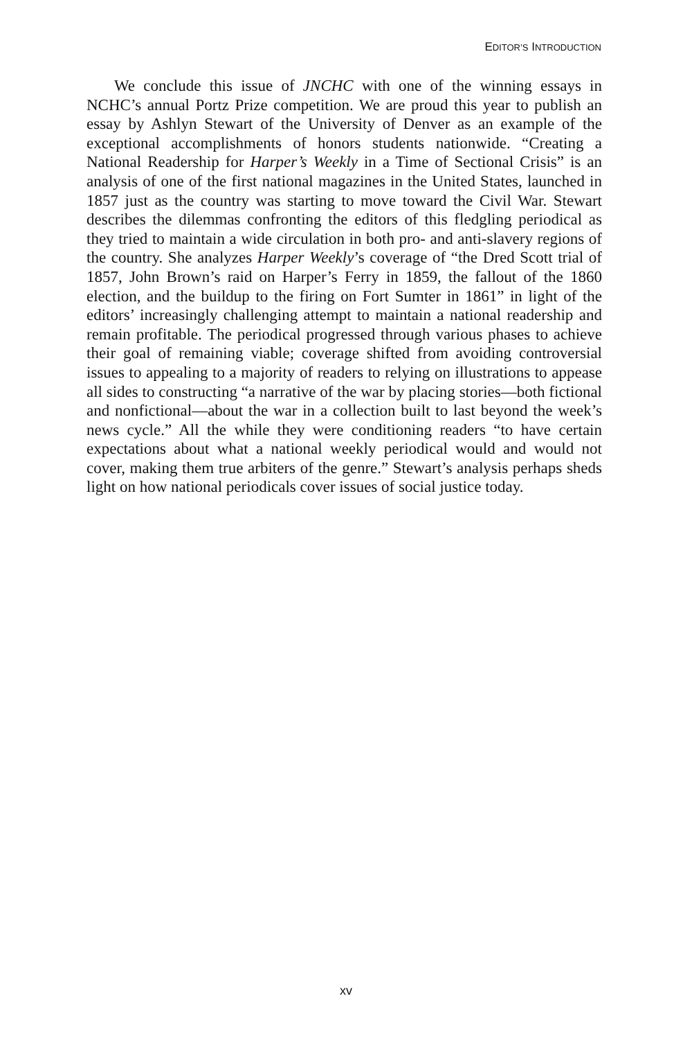EDITOR’S INTRODUCTION
We conclude this issue of JNCHC with one of the winning essays in NCHC’s annual Portz Prize competition. We are proud this year to publish an essay by Ashlyn Stewart of the University of Denver as an example of the exceptional accomplishments of honors students nationwide. “Creating a National Readership for Harper’s Weekly in a Time of Sectional Crisis” is an analysis of one of the first national magazines in the United States, launched in 1857 just as the country was starting to move toward the Civil War. Stewart describes the dilemmas confronting the editors of this fledgling periodical as they tried to maintain a wide circulation in both pro- and anti-slavery regions of the country. She analyzes Harper Weekly’s coverage of “the Dred Scott trial of 1857, John Brown’s raid on Harper’s Ferry in 1859, the fallout of the 1860 election, and the buildup to the firing on Fort Sumter in 1861” in light of the editors’ increasingly challenging attempt to maintain a national readership and remain profitable. The periodical progressed through various phases to achieve their goal of remaining viable; coverage shifted from avoiding controversial issues to appealing to a majority of readers to relying on illustrations to appease all sides to constructing “a narrative of the war by placing stories—both fictional and nonfictional—about the war in a collection built to last beyond the week’s news cycle.” All the while they were conditioning readers “to have certain expectations about what a national weekly periodical would and would not cover, making them true arbiters of the genre.” Stewart’s analysis perhaps sheds light on how national periodicals cover issues of social justice today.
xv